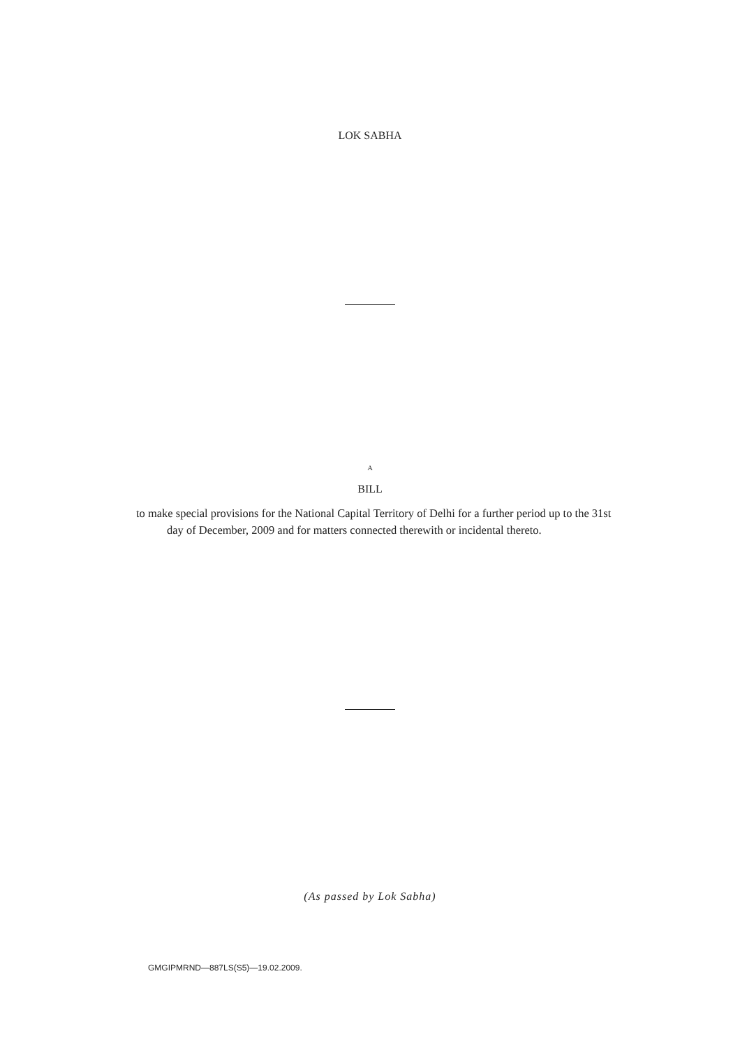LOK SABHA
A
BILL
to make special provisions for the National Capital Territory of Delhi for a further period up to the 31st day of December, 2009 and for matters connected therewith or incidental thereto.
(As passed by Lok Sabha)
GMGIPMRND—887LS(S5)—19.02.2009.